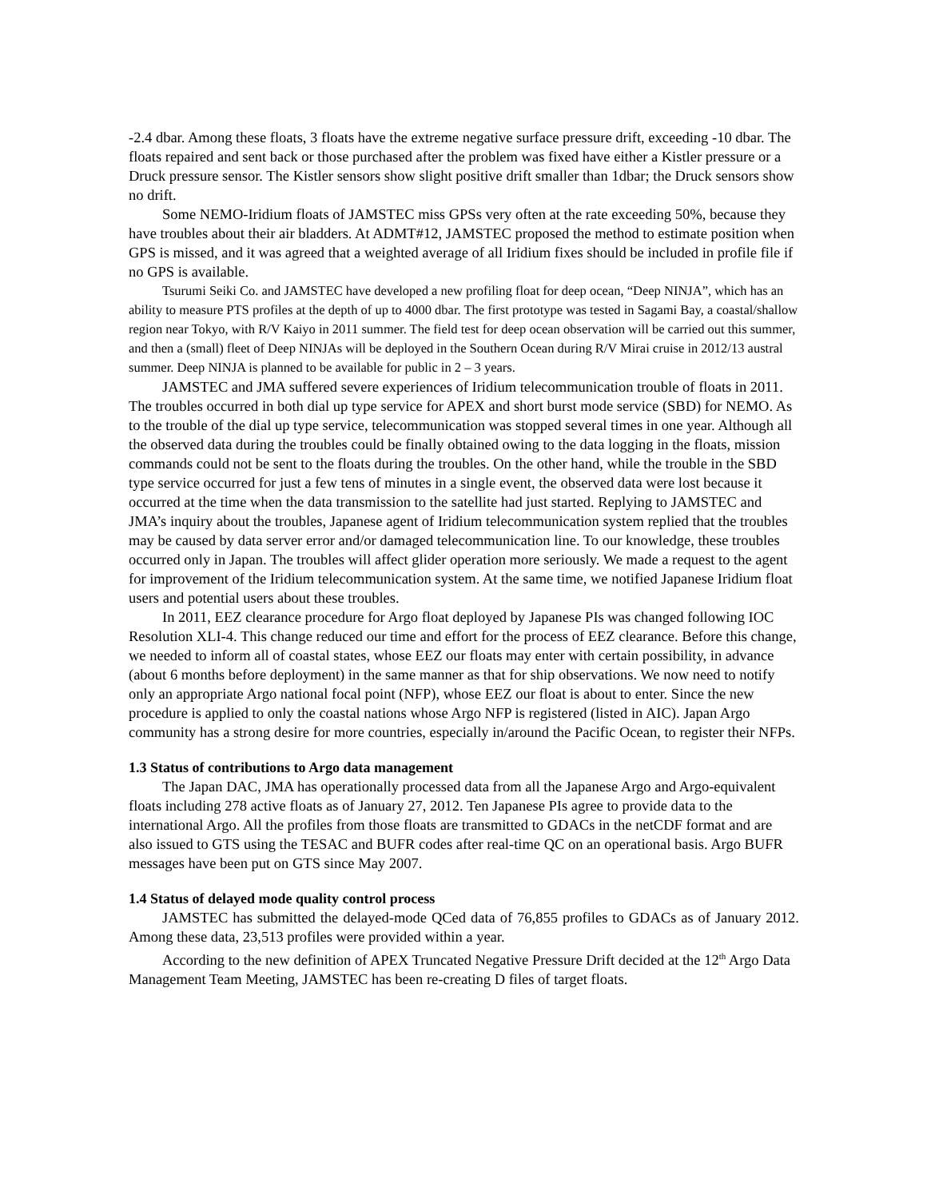-2.4 dbar. Among these floats, 3 floats have the extreme negative surface pressure drift, exceeding -10 dbar. The floats repaired and sent back or those purchased after the problem was fixed have either a Kistler pressure or a Druck pressure sensor. The Kistler sensors show slight positive drift smaller than 1dbar; the Druck sensors show no drift.
Some NEMO-Iridium floats of JAMSTEC miss GPSs very often at the rate exceeding 50%, because they have troubles about their air bladders. At ADMT#12, JAMSTEC proposed the method to estimate position when GPS is missed, and it was agreed that a weighted average of all Iridium fixes should be included in profile file if no GPS is available.
Tsurumi Seiki Co. and JAMSTEC have developed a new profiling float for deep ocean, “Deep NINJA”, which has an ability to measure PTS profiles at the depth of up to 4000 dbar. The first prototype was tested in Sagami Bay, a coastal/shallow region near Tokyo, with R/V Kaiyo in 2011 summer. The field test for deep ocean observation will be carried out this summer, and then a (small) fleet of Deep NINJAs will be deployed in the Southern Ocean during R/V Mirai cruise in 2012/13 austral summer. Deep NINJA is planned to be available for public in 2 – 3 years.
JAMSTEC and JMA suffered severe experiences of Iridium telecommunication trouble of floats in 2011. The troubles occurred in both dial up type service for APEX and short burst mode service (SBD) for NEMO. As to the trouble of the dial up type service, telecommunication was stopped several times in one year. Although all the observed data during the troubles could be finally obtained owing to the data logging in the floats, mission commands could not be sent to the floats during the troubles. On the other hand, while the trouble in the SBD type service occurred for just a few tens of minutes in a single event, the observed data were lost because it occurred at the time when the data transmission to the satellite had just started. Replying to JAMSTEC and JMA’s inquiry about the troubles, Japanese agent of Iridium telecommunication system replied that the troubles may be caused by data server error and/or damaged telecommunication line. To our knowledge, these troubles occurred only in Japan. The troubles will affect glider operation more seriously. We made a request to the agent for improvement of the Iridium telecommunication system. At the same time, we notified Japanese Iridium float users and potential users about these troubles.
In 2011, EEZ clearance procedure for Argo float deployed by Japanese PIs was changed following IOC Resolution XLI-4. This change reduced our time and effort for the process of EEZ clearance. Before this change, we needed to inform all of coastal states, whose EEZ our floats may enter with certain possibility, in advance (about 6 months before deployment) in the same manner as that for ship observations. We now need to notify only an appropriate Argo national focal point (NFP), whose EEZ our float is about to enter. Since the new procedure is applied to only the coastal nations whose Argo NFP is registered (listed in AIC). Japan Argo community has a strong desire for more countries, especially in/around the Pacific Ocean, to register their NFPs.
1.3 Status of contributions to Argo data management
The Japan DAC, JMA has operationally processed data from all the Japanese Argo and Argo-equivalent floats including 278 active floats as of January 27, 2012. Ten Japanese PIs agree to provide data to the international Argo. All the profiles from those floats are transmitted to GDACs in the netCDF format and are also issued to GTS using the TESAC and BUFR codes after real-time QC on an operational basis. Argo BUFR messages have been put on GTS since May 2007.
1.4 Status of delayed mode quality control process
JAMSTEC has submitted the delayed-mode QCed data of 76,855 profiles to GDACs as of January 2012. Among these data, 23,513 profiles were provided within a year.
According to the new definition of APEX Truncated Negative Pressure Drift decided at the 12<sup>th</sup> Argo Data Management Team Meeting, JAMSTEC has been re-creating D files of target floats.